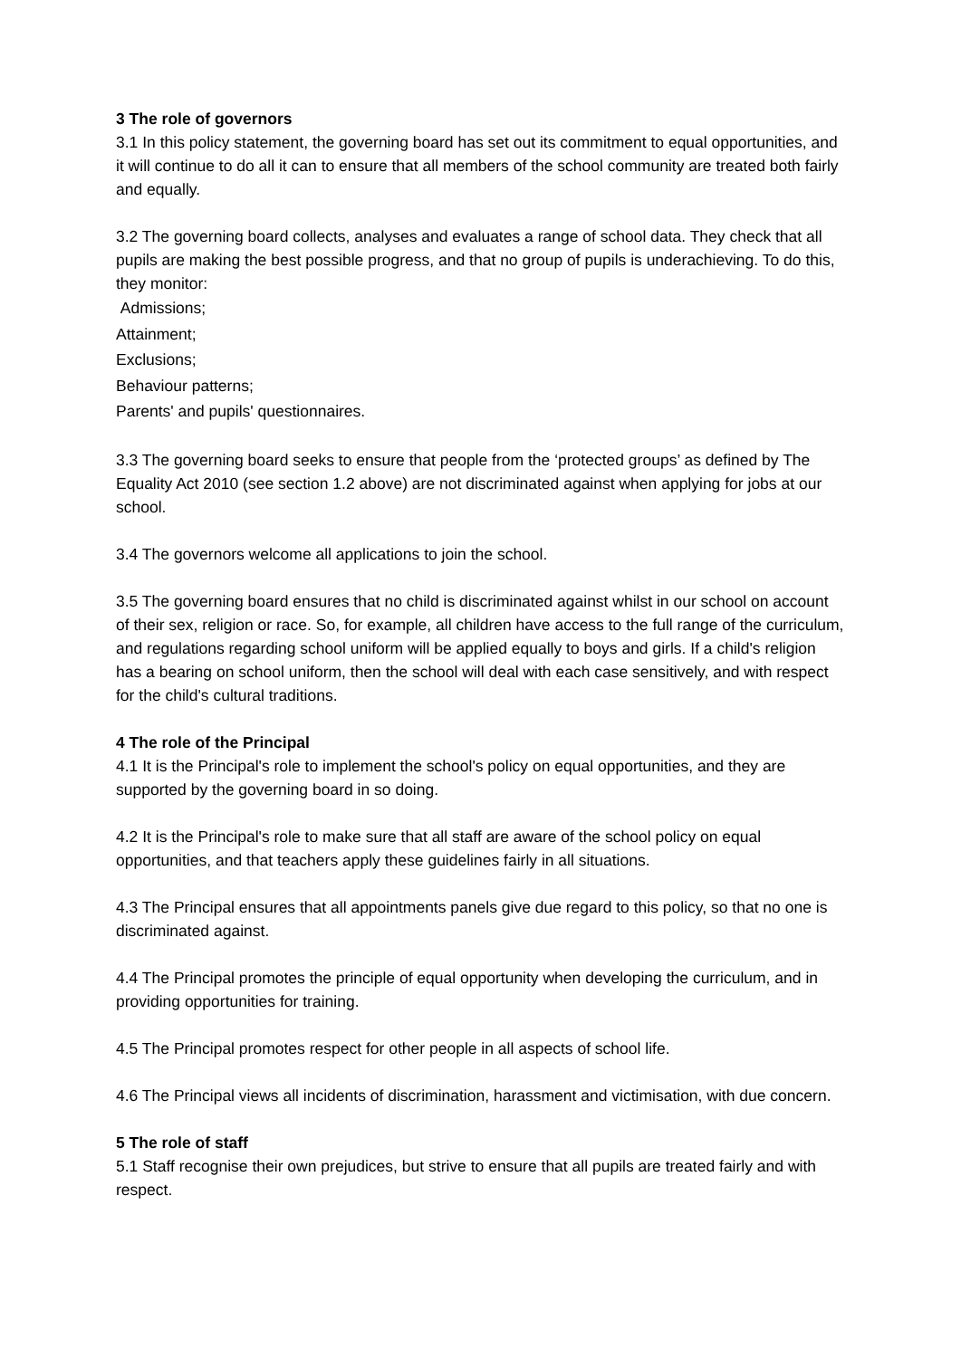3 The role of governors
3.1 In this policy statement, the governing board has set out its commitment to equal opportunities, and it will continue to do all it can to ensure that all members of the school community are treated both fairly and equally.
3.2 The governing board collects, analyses and evaluates a range of school data. They check that all pupils are making the best possible progress, and that no group of pupils is underachieving. To do this, they monitor:
Admissions;
Attainment;
Exclusions;
Behaviour patterns;
Parents' and pupils' questionnaires.
3.3 The governing board seeks to ensure that people from the ‘protected groups’ as defined by The Equality Act 2010 (see section 1.2 above) are not discriminated against when applying for jobs at our school.
3.4 The governors welcome all applications to join the school.
3.5 The governing board ensures that no child is discriminated against whilst in our school on account of their sex, religion or race. So, for example, all children have access to the full range of the curriculum, and regulations regarding school uniform will be applied equally to boys and girls. If a child's religion has a bearing on school uniform, then the school will deal with each case sensitively, and with respect for the child's cultural traditions.
4 The role of the Principal
4.1 It is the Principal's role to implement the school's policy on equal opportunities, and they are supported by the governing board in so doing.
4.2 It is the Principal's role to make sure that all staff are aware of the school policy on equal opportunities, and that teachers apply these guidelines fairly in all situations.
4.3 The Principal ensures that all appointments panels give due regard to this policy, so that no one is discriminated against.
4.4 The Principal promotes the principle of equal opportunity when developing the curriculum, and in providing opportunities for training.
4.5 The Principal promotes respect for other people in all aspects of school life.
4.6 The Principal views all incidents of discrimination, harassment and victimisation, with due concern.
5 The role of staff
5.1 Staff recognise their own prejudices, but strive to ensure that all pupils are treated fairly and with respect.